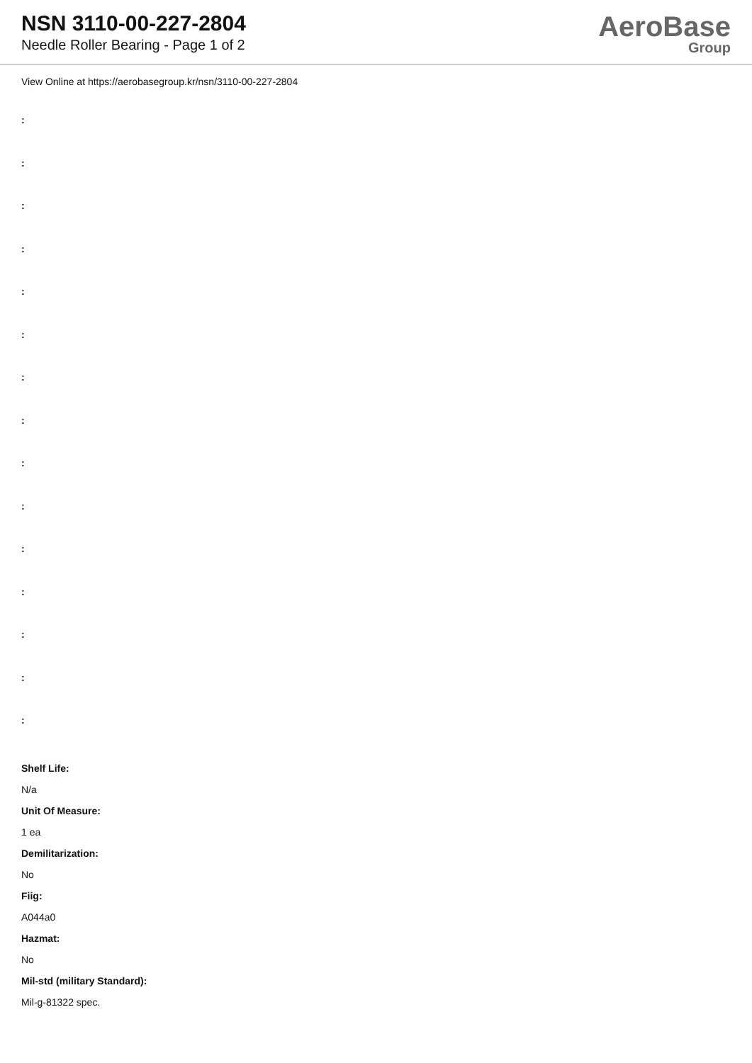NSN 3110-00-227-2804
Needle Roller Bearing - Page 1 of 2
AeroBase
Group
View Online at https://aerobasegroup.kr/nsn/3110-00-227-2804
:
:
:
:
:
:
:
:
:
:
:
:
:
:
:
Shelf Life:
N/a
Unit Of Measure:
1 ea
Demilitarization:
No
Fiig:
A044a0
Hazmat:
No
Mil-std (military Standard):
Mil-g-81322 spec.